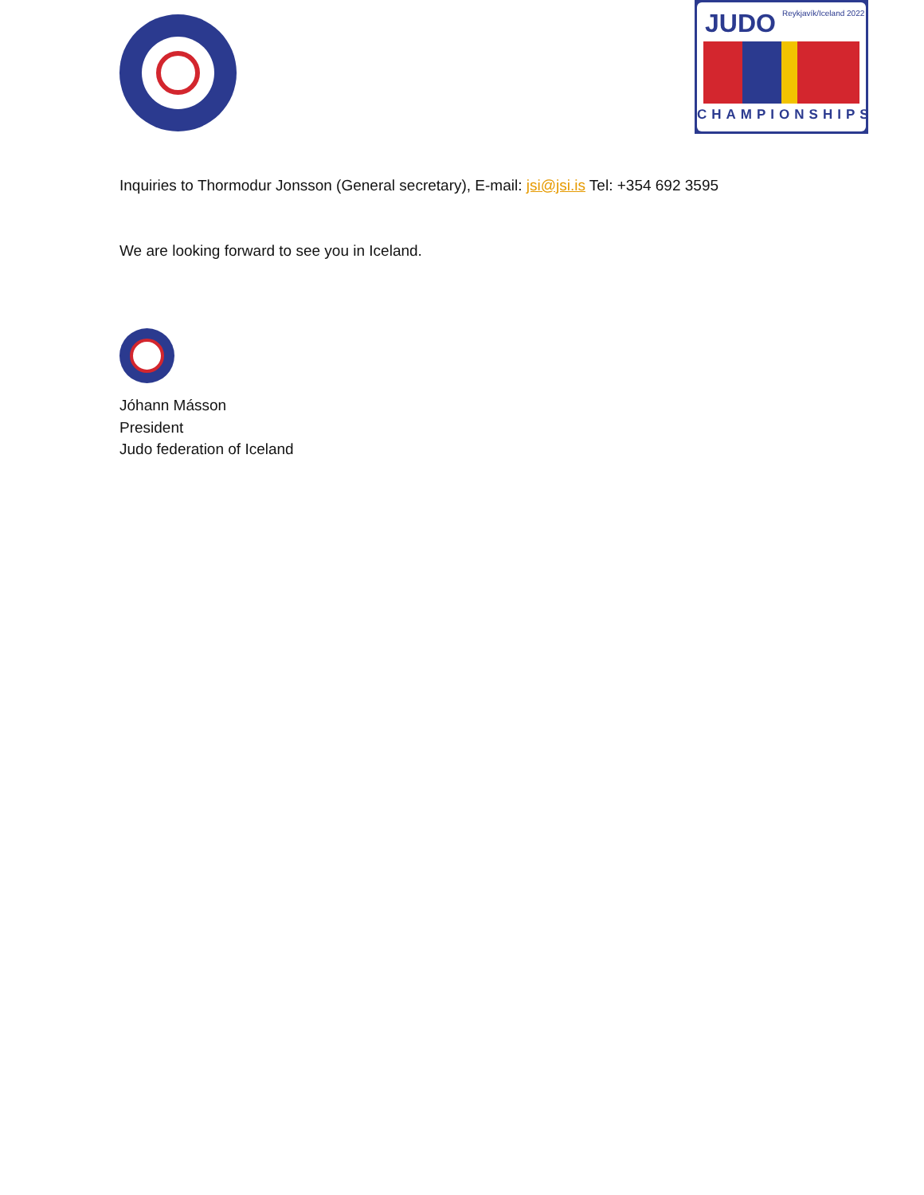JUDO Reykjavík/Iceland 2022
CHAMPIONSHIPS
Inquiries to Thormodur Jonsson (General secretary), E-mail: jsi@jsi.is Tel: +354 692 3595
We are looking forward to see you in Iceland.
Jóhann Másson
President
Judo federation of Iceland